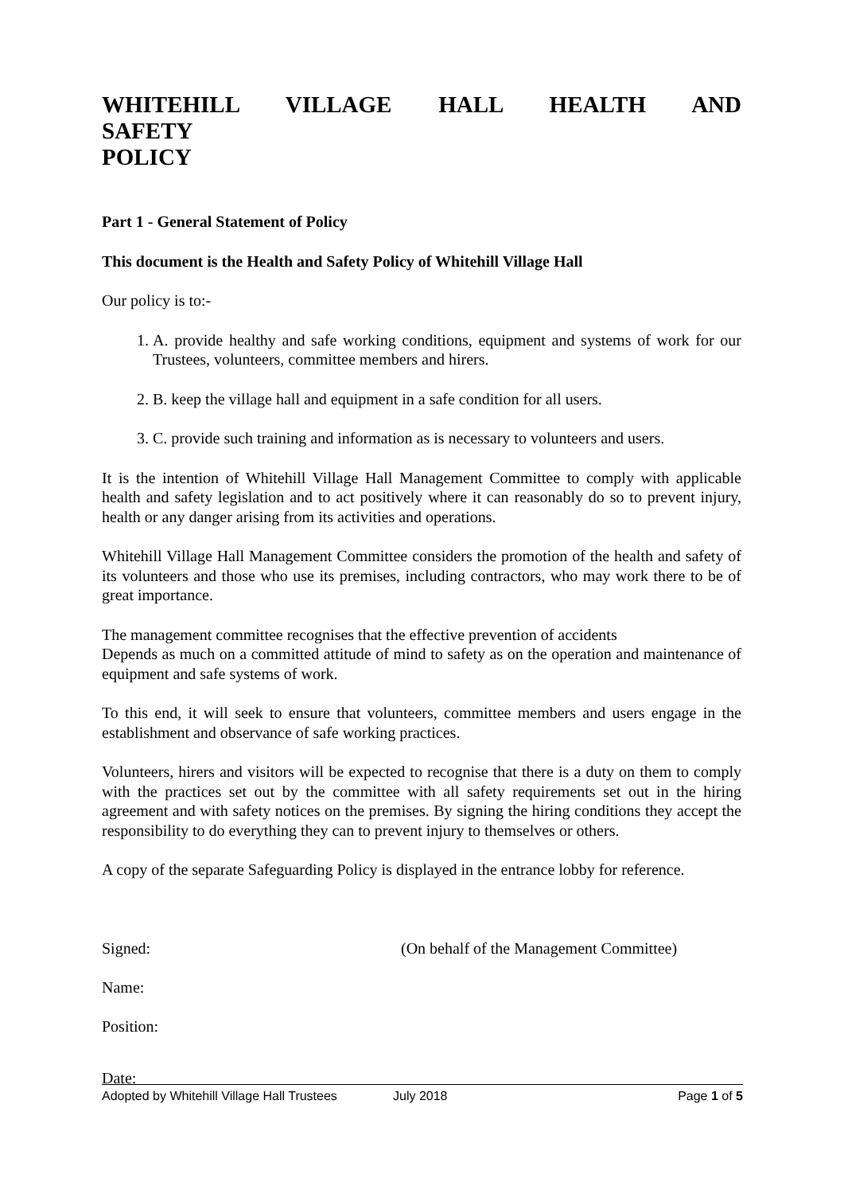WHITEHILL VILLAGE HALL HEALTH AND SAFETY
POLICY
Part 1 - General Statement of Policy
This document is the Health and Safety Policy of Whitehill Village Hall
Our policy is to:-
1. A. provide healthy and safe working conditions, equipment and systems of work for our Trustees, volunteers, committee members and hirers.
2. B. keep the village hall and equipment in a safe condition for all users.
3. C. provide such training and information as is necessary to volunteers and users.
It is the intention of Whitehill Village Hall Management Committee to comply with applicable health and safety legislation and to act positively where it can reasonably do so to prevent injury, health or any danger arising from its activities and operations.
Whitehill Village Hall Management Committee considers the promotion of the health and safety of its volunteers and those who use its premises, including contractors, who may work there to be of great importance.
The management committee recognises that the effective prevention of accidents
Depends as much on a committed attitude of mind to safety as on the operation and maintenance of equipment and safe systems of work.
To this end, it will seek to ensure that volunteers, committee members and users engage in the establishment and observance of safe working practices.
Volunteers, hirers and visitors will be expected to recognise that there is a duty on them to comply with the practices set out by the committee with all safety requirements set out in the hiring agreement and with safety notices on the premises. By signing the hiring conditions they accept the responsibility to do everything they can to prevent injury to themselves or others.
A copy of the separate Safeguarding Policy is displayed in the entrance lobby for reference.
Signed: (On behalf of the Management Committee)
Name:
Position:
Date:
Adopted by Whitehill Village Hall Trustees July 2018 Page 1 of 5